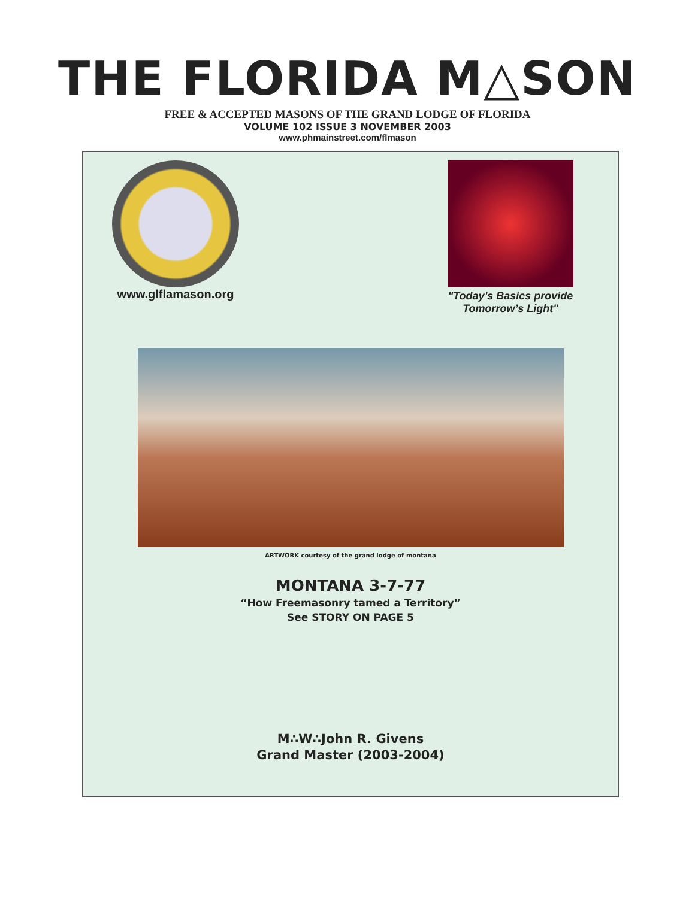THE FLORIDA M△SON
FREE & ACCEPTED MASONS OF THE GRAND LODGE OF FLORIDA
VOLUME 102 ISSUE 3 NOVEMBER 2003
www.phmainstreet.com/flmason
www.glflamason.org
"Today’s Basics provide
Tomorrow’s Light"
ARTWORK courtesy of the grand lodge of montana
MONTANA 3-7-77
“How Freemasonry tamed a Territory”
See STORY ON PAGE 5
M∴W∴John R. Givens
Grand Master (2003-2004)